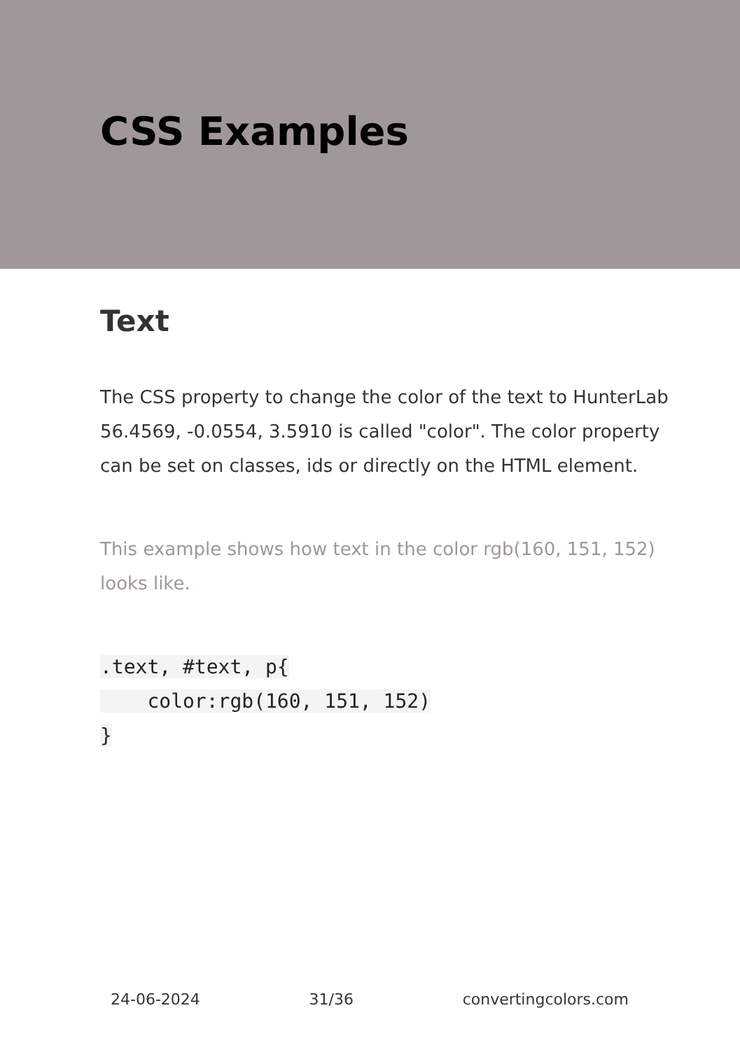CSS Examples
Text
The CSS property to change the color of the text to HunterLab 56.4569, -0.0554, 3.5910 is called "color". The color property can be set on classes, ids or directly on the HTML element.
This example shows how text in the color rgb(160, 151, 152) looks like.
.text, #text, p{
    color:rgb(160, 151, 152)
}
24-06-2024 31/36 convertingcolors.com